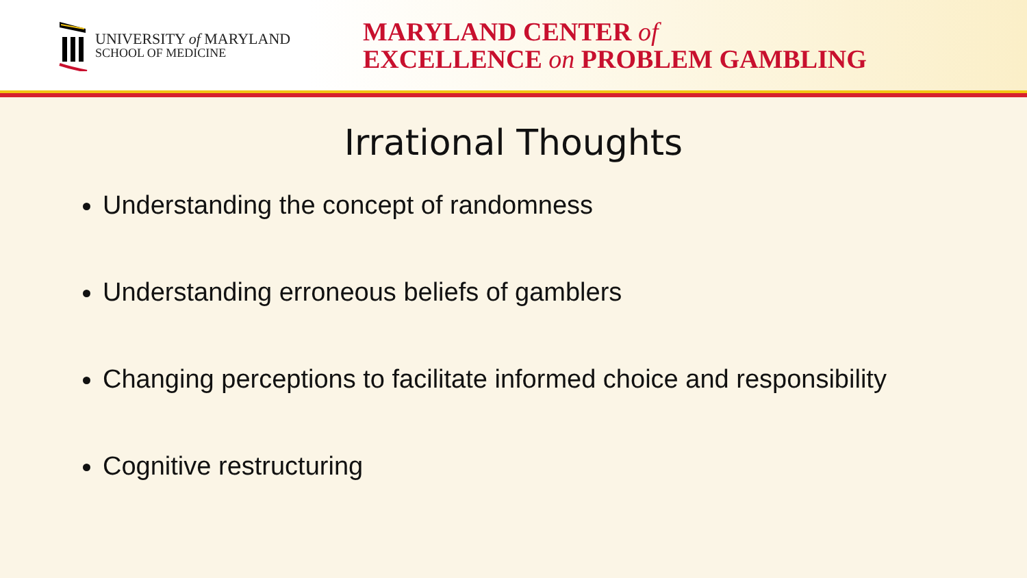UNIVERSITY of MARYLAND
SCHOOL OF MEDICINE
MARYLAND CENTER of
EXCELLENCE on PROBLEM GAMBLING
Irrational Thoughts
Understanding the concept of randomness
Understanding erroneous beliefs of gamblers
Changing perceptions to facilitate informed choice and responsibility
Cognitive restructuring